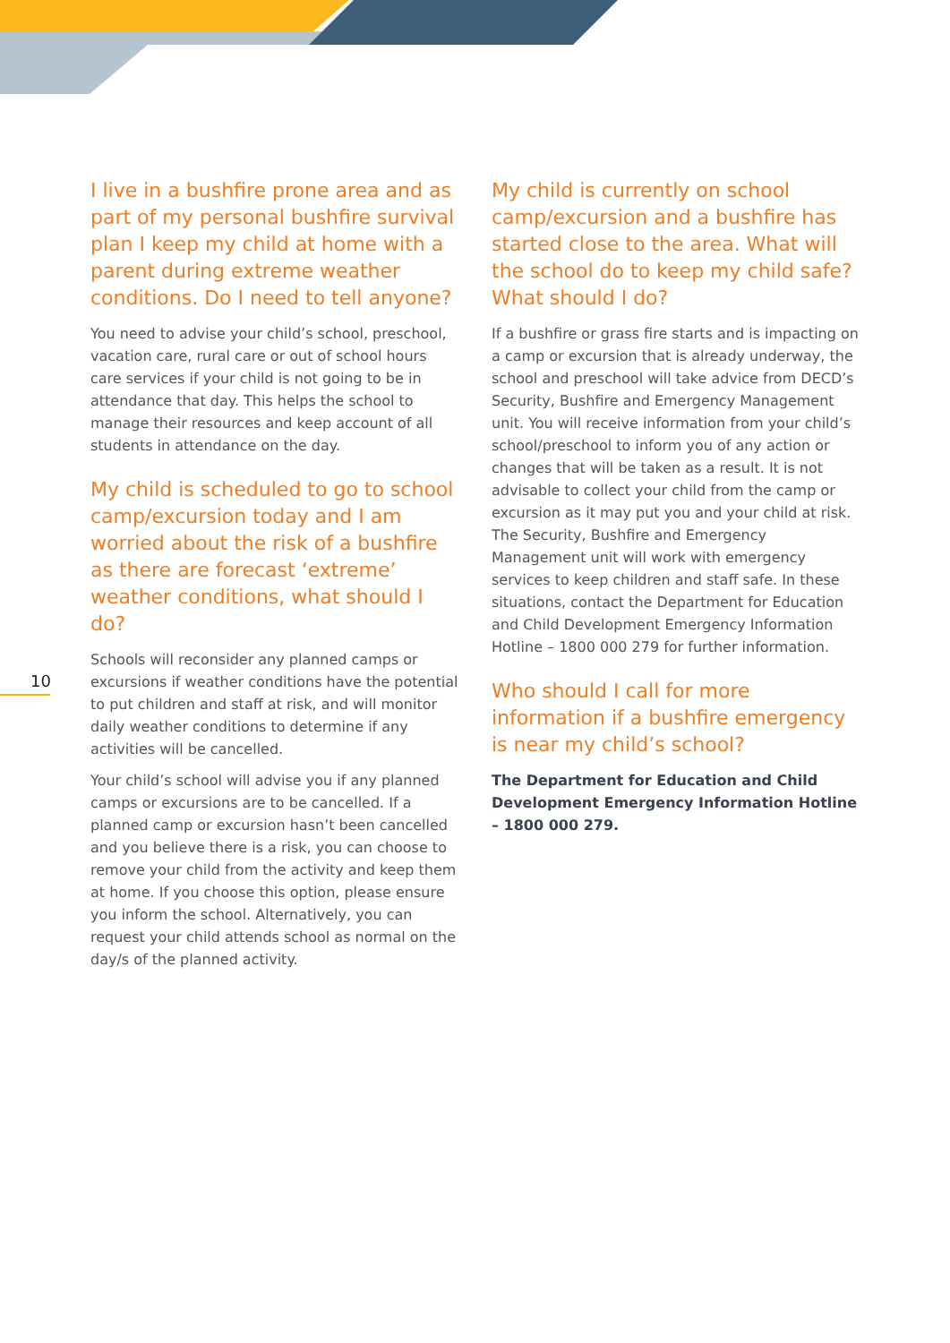10
I live in a bushfire prone area and as part of my personal bushfire survival plan I keep my child at home with a parent during extreme weather conditions. Do I need to tell anyone?
You need to advise your child’s school, preschool, vacation care, rural care or out of school hours care services if your child is not going to be in attendance that day. This helps the school to manage their resources and keep account of all students in attendance on the day.
My child is scheduled to go to school camp/excursion today and I am worried about the risk of a bushfire as there are forecast ‘extreme’ weather conditions, what should I do?
Schools will reconsider any planned camps or excursions if weather conditions have the potential to put children and staff at risk, and will monitor daily weather conditions to determine if any activities will be cancelled.
Your child’s school will advise you if any planned camps or excursions are to be cancelled. If a planned camp or excursion hasn’t been cancelled and you believe there is a risk, you can choose to remove your child from the activity and keep them at home. If you choose this option, please ensure you inform the school. Alternatively, you can request your child attends school as normal on the day/s of the planned activity.
My child is currently on school camp/excursion and a bushfire has started close to the area. What will the school do to keep my child safe? What should I do?
If a bushfire or grass fire starts and is impacting on a camp or excursion that is already underway, the school and preschool will take advice from DECD’s Security, Bushfire and Emergency Management unit. You will receive information from your child’s school/preschool to inform you of any action or changes that will be taken as a result. It is not advisable to collect your child from the camp or excursion as it may put you and your child at risk. The Security, Bushfire and Emergency Management unit will work with emergency services to keep children and staff safe. In these situations, contact the Department for Education and Child Development Emergency Information Hotline – 1800 000 279 for further information.
Who should I call for more information if a bushfire emergency is near my child’s school?
The Department for Education and Child Development Emergency Information Hotline – 1800 000 279.